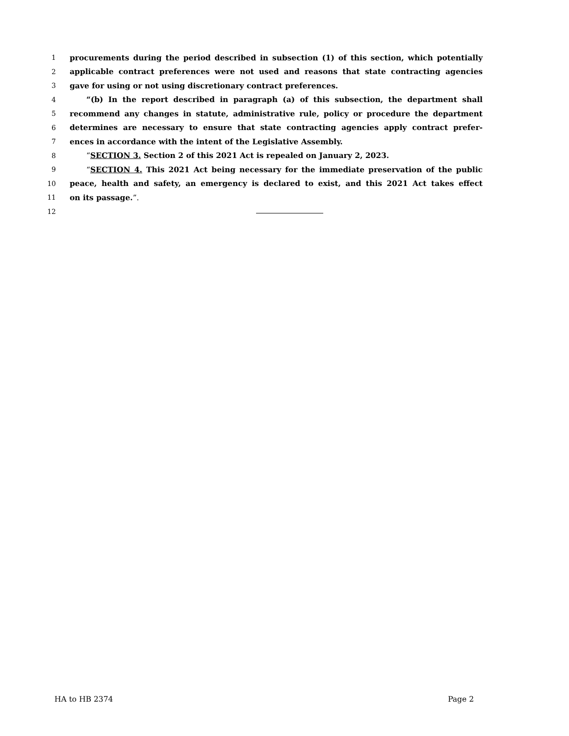1 procurements during the period described in subsection (1) of this section, which potentially
2 applicable contract preferences were not used and reasons that state contracting agencies
3 gave for using or not using discretionary contract preferences.
4 “(b) In the report described in paragraph (a) of this subsection, the department shall
5 recommend any changes in statute, administrative rule, policy or procedure the department
6 determines are necessary to ensure that state contracting agencies apply contract prefer-
7 ences in accordance with the intent of the Legislative Assembly.
8 “SECTION 3. Section 2 of this 2021 Act is repealed on January 2, 2023.
9 “SECTION 4. This 2021 Act being necessary for the immediate preservation of the public
10 peace, health and safety, an emergency is declared to exist, and this 2021 Act takes effect
11 on its passage.”.
12
HA to HB 2374 Page 2